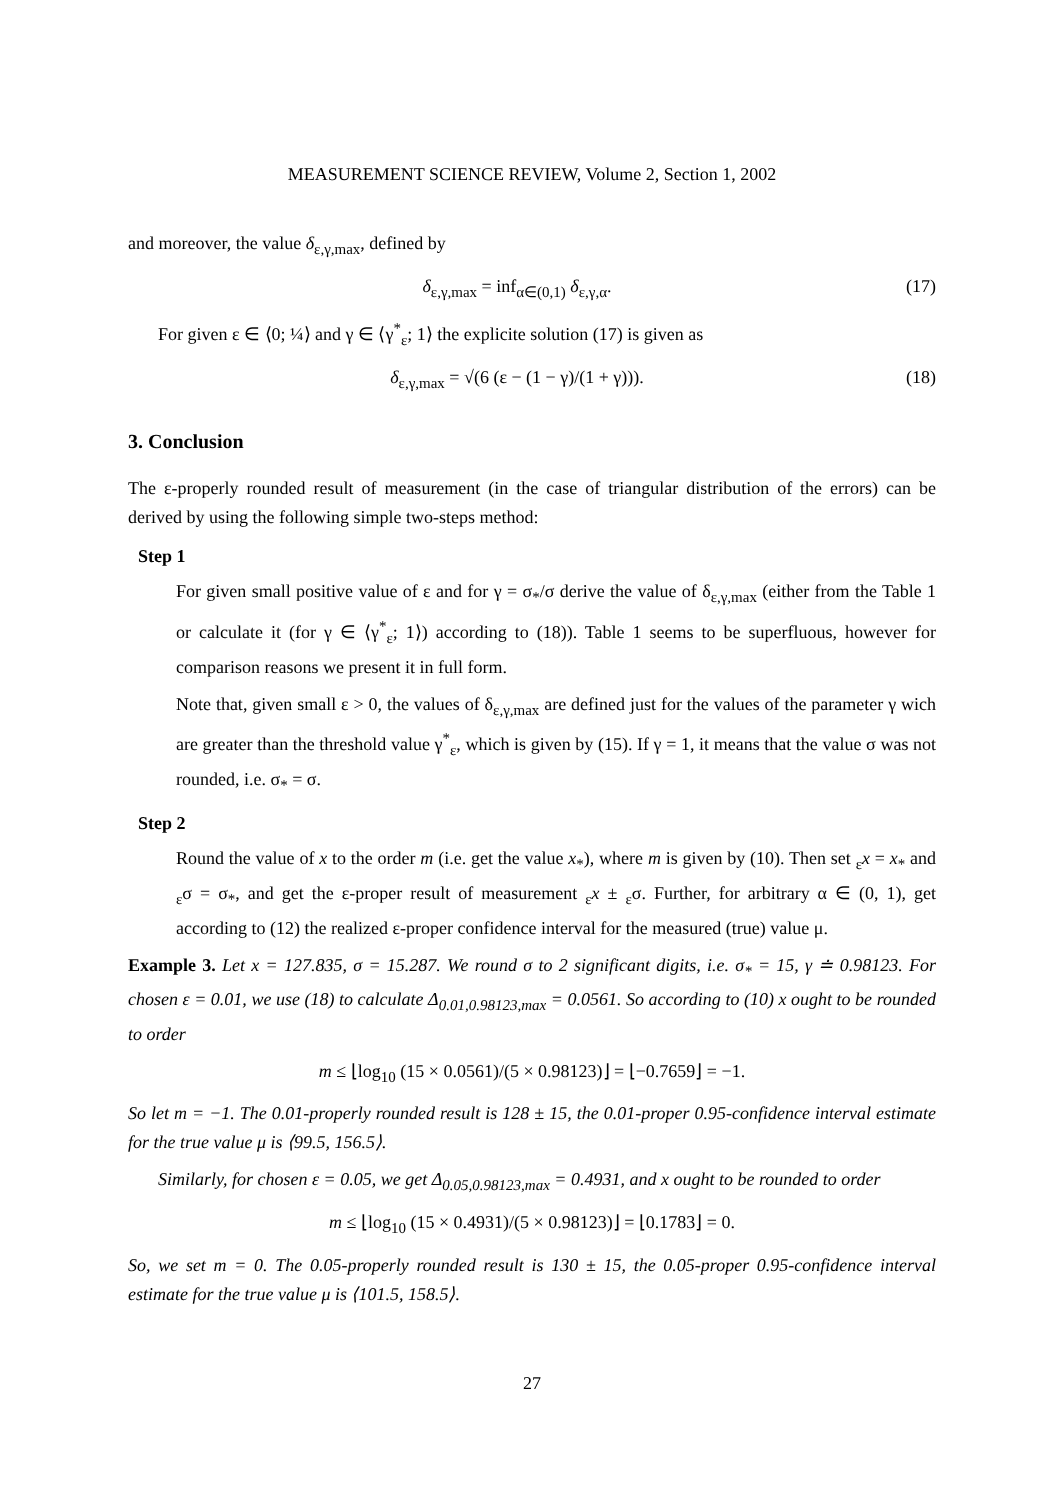MEASUREMENT SCIENCE REVIEW, Volume 2, Section 1, 2002
and moreover, the value δ<sub>ε,γ,max</sub>, defined by
δ<sub>ε,γ,max</sub> = inf<sub>α∈(0,1)</sub> δ<sub>ε,γ,α</sub>. (17)
For given ε ∈ ⟨0; ¼⟩ and γ ∈ ⟨γ<sup>*</sup><sub>ε</sub>; 1⟩ the explicite solution (17) is given as
δ<sub>ε,γ,max</sub> = √(6 (ε − (1 − γ)/(1 + γ))). (18)
3. Conclusion
The ε-properly rounded result of measurement (in the case of triangular distribution of the errors) can be derived by using the following simple two-steps method:
Step 1
For given small positive value of ε and for γ = σ<sub>*</sub>/σ derive the value of δ<sub>ε,γ,max</sub> (either from the Table 1 or calculate it (for γ ∈ ⟨γ<sup>*</sup><sub>ε</sub>; 1⟩) according to (18)). Table 1 seems to be superfluous, however for comparison reasons we present it in full form.
Note that, given small ε > 0, the values of δ<sub>ε,γ,max</sub> are defined just for the values of the parameter γ wich are greater than the threshold value γ<sup>*</sup><sub>ε</sub>, which is given by (15). If γ = 1, it means that the value σ was not rounded, i.e. σ<sub>*</sub> = σ.
Step 2
Round the value of x to the order m (i.e. get the value x<sub>*</sub>), where m is given by (10). Then set <sub>ε</sub>x = x<sub>*</sub> and <sub>ε</sub>σ = σ<sub>*</sub>, and get the ε-proper result of measurement <sub>ε</sub>x ± <sub>ε</sub>σ. Further, for arbitrary α ∈ (0, 1), get according to (12) the realized ε-proper confidence interval for the measured (true) value μ.
Example 3. Let x = 127.835, σ = 15.287. We round σ to 2 significant digits, i.e. σ<sub>*</sub> = 15, γ ≐ 0.98123. For chosen ε = 0.01, we use (18) to calculate Δ<sub>0.01,0.98123,max</sub> = 0.0561. So according to (10) x ought to be rounded to order
m ≤ ⌊log<sub>10</sub> (15 × 0.0561)/(5 × 0.98123)⌋ = ⌊−0.7659⌋ = −1.
So let m = −1. The 0.01-properly rounded result is 128 ± 15, the 0.01-proper 0.95-confidence interval estimate for the true value μ is ⟨99.5, 156.5⟩.
Similarly, for chosen ε = 0.05, we get Δ<sub>0.05,0.98123,max</sub> = 0.4931, and x ought to be rounded to order
m ≤ ⌊log<sub>10</sub> (15 × 0.4931)/(5 × 0.98123)⌋ = ⌊0.1783⌋ = 0.
So, we set m = 0. The 0.05-properly rounded result is 130 ± 15, the 0.05-proper 0.95-confidence interval estimate for the true value μ is ⟨101.5, 158.5⟩.
27